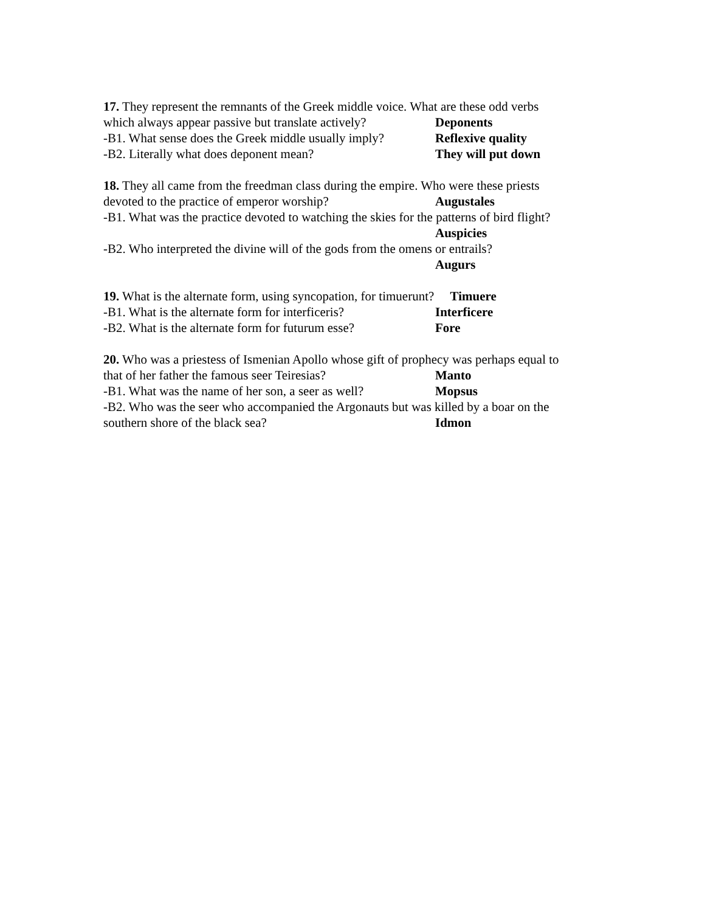17. They represent the remnants of the Greek middle voice. What are these odd verbs
which always appear passive but translate actively? Deponents
-B1. What sense does the Greek middle usually imply? Reflexive quality
-B2. Literally what does deponent mean? They will put down
18. They all came from the freedman class during the empire. Who were these priests
devoted to the practice of emperor worship? Augustales
-B1. What was the practice devoted to watching the skies for the patterns of bird flight?
Auspicies
-B2. Who interpreted the divine will of the gods from the omens or entrails?
Augurs
19. What is the alternate form, using syncopation, for timuerunt? Timuere
-B1. What is the alternate form for interficeris? Interficere
-B2. What is the alternate form for futurum esse? Fore
20. Who was a priestess of Ismenian Apollo whose gift of prophecy was perhaps equal to
that of her father the famous seer Teiresias? Manto
-B1. What was the name of her son, a seer as well? Mopsus
-B2. Who was the seer who accompanied the Argonauts but was killed by a boar on the
southern shore of the black sea? Idmon